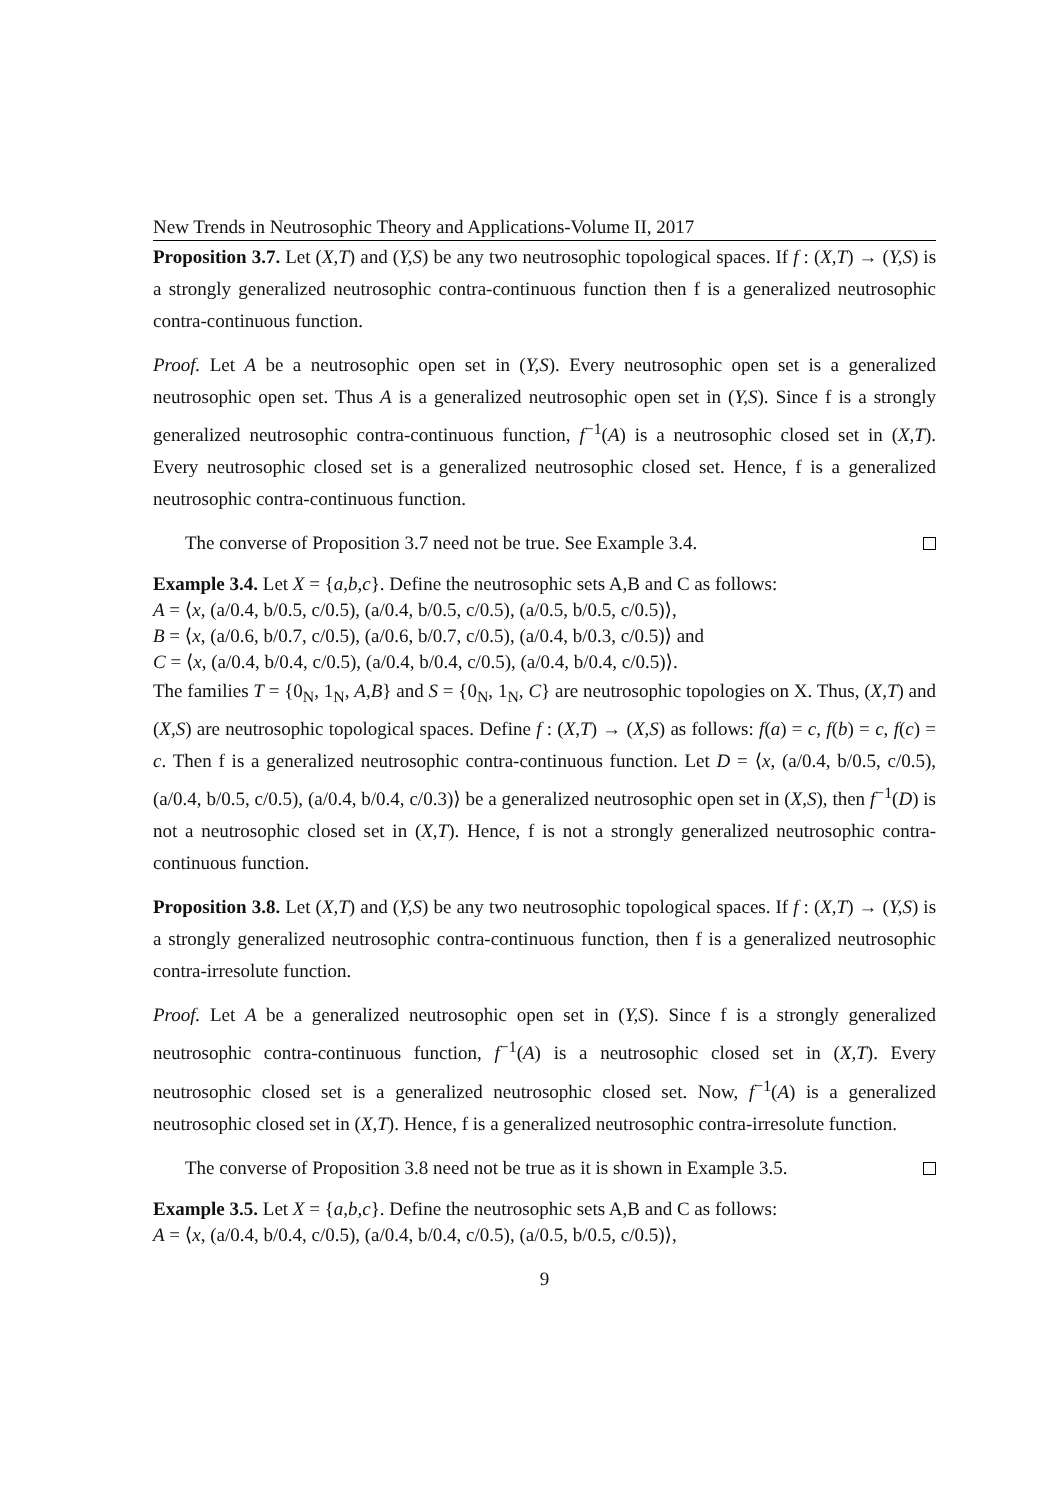New Trends in Neutrosophic Theory and Applications-Volume II, 2017
Proposition 3.7. Let (X,T) and (Y,S) be any two neutrosophic topological spaces. If f : (X,T) → (Y,S) is a strongly generalized neutrosophic contra-continuous function then f is a generalized neutrosophic contra-continuous function.
Proof. Let A be a neutrosophic open set in (Y,S). Every neutrosophic open set is a generalized neutrosophic open set. Thus A is a generalized neutrosophic open set in (Y,S). Since f is a strongly generalized neutrosophic contra-continuous function, f<sup>−1</sup>(A) is a neutrosophic closed set in (X,T). Every neutrosophic closed set is a generalized neutrosophic closed set. Hence, f is a generalized neutrosophic contra-continuous function.
The converse of Proposition 3.7 need not be true. See Example 3.4.
Example 3.4. Let X = {a,b,c}. Define the neutrosophic sets A,B and C as follows:
A = ⟨x, (a/0.4, b/0.5, c/0.5), (a/0.4, b/0.5, c/0.5), (a/0.5, b/0.5, c/0.5)⟩,
B = ⟨x, (a/0.6, b/0.7, c/0.5), (a/0.6, b/0.7, c/0.5), (a/0.4, b/0.3, c/0.5)⟩ and
C = ⟨x, (a/0.4, b/0.4, c/0.5), (a/0.4, b/0.4, c/0.5), (a/0.4, b/0.4, c/0.5)⟩.
The families T = {0<sub>N</sub>, 1<sub>N</sub>, A,B} and S = {0<sub>N</sub>, 1<sub>N</sub>, C} are neutrosophic topologies on X. Thus, (X,T) and (X,S) are neutrosophic topological spaces. Define f : (X,T) → (X,S) as follows: f(a) = c, f(b) = c, f(c) = c. Then f is a generalized neutrosophic contra-continuous function. Let D = ⟨x, (a/0.4, b/0.5, c/0.5), (a/0.4, b/0.5, c/0.5), (a/0.4, b/0.4, c/0.3)⟩ be a generalized neutrosophic open set in (X,S), then f<sup>−1</sup>(D) is not a neutrosophic closed set in (X,T). Hence, f is not a strongly generalized neutrosophic contra-continuous function.
Proposition 3.8. Let (X,T) and (Y,S) be any two neutrosophic topological spaces. If f : (X,T) → (Y,S) is a strongly generalized neutrosophic contra-continuous function, then f is a generalized neutrosophic contra-irresolute function.
Proof. Let A be a generalized neutrosophic open set in (Y,S). Since f is a strongly generalized neutrosophic contra-continuous function, f<sup>−1</sup>(A) is a neutrosophic closed set in (X,T). Every neutrosophic closed set is a generalized neutrosophic closed set. Now, f<sup>−1</sup>(A) is a generalized neutrosophic closed set in (X,T). Hence, f is a generalized neutrosophic contra-irresolute function.
The converse of Proposition 3.8 need not be true as it is shown in Example 3.5.
Example 3.5. Let X = {a,b,c}. Define the neutrosophic sets A,B and C as follows:
A = ⟨x, (a/0.4, b/0.4, c/0.5), (a/0.4, b/0.4, c/0.5), (a/0.5, b/0.5, c/0.5)⟩,
9